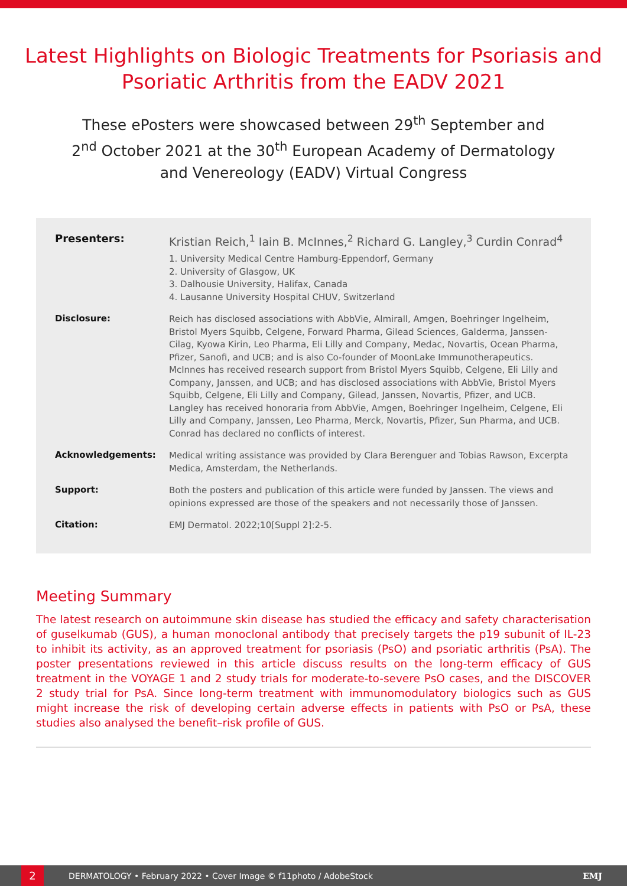Latest Highlights on Biologic Treatments for Psoriasis and Psoriatic Arthritis from the EADV 2021
These ePosters were showcased between 29<sup>th</sup> September and 2<sup>nd</sup> October 2021 at the 30<sup>th</sup> European Academy of Dermatology and Venereology (EADV) Virtual Congress
Presenters:
Kristian Reich,<sup>1</sup> Iain B. McInnes,<sup>2</sup> Richard G. Langley,<sup>3</sup> Curdin Conrad<sup>4</sup>
1. University Medical Centre Hamburg-Eppendorf, Germany
2. University of Glasgow, UK
3. Dalhousie University, Halifax, Canada
4. Lausanne University Hospital CHUV, Switzerland
Disclosure:
Reich has disclosed associations with AbbVie, Almirall, Amgen, Boehringer Ingelheim, Bristol Myers Squibb, Celgene, Forward Pharma, Gilead Sciences, Galderma, Janssen-Cilag, Kyowa Kirin, Leo Pharma, Eli Lilly and Company, Medac, Novartis, Ocean Pharma, Pfizer, Sanofi, and UCB; and is also Co-founder of MoonLake Immunotherapeutics. McInnes has received research support from Bristol Myers Squibb, Celgene, Eli Lilly and Company, Janssen, and UCB; and has disclosed associations with AbbVie, Bristol Myers Squibb, Celgene, Eli Lilly and Company, Gilead, Janssen, Novartis, Pfizer, and UCB. Langley has received honoraria from AbbVie, Amgen, Boehringer Ingelheim, Celgene, Eli Lilly and Company, Janssen, Leo Pharma, Merck, Novartis, Pfizer, Sun Pharma, and UCB. Conrad has declared no conflicts of interest.
Acknowledgements:
Medical writing assistance was provided by Clara Berenguer and Tobias Rawson, Excerpta Medica, Amsterdam, the Netherlands.
Support:
Both the posters and publication of this article were funded by Janssen. The views and opinions expressed are those of the speakers and not necessarily those of Janssen.
Citation:
EMJ Dermatol. 2022;10[Suppl 2]:2-5.
Meeting Summary
The latest research on autoimmune skin disease has studied the efficacy and safety characterisation of guselkumab (GUS), a human monoclonal antibody that precisely targets the p19 subunit of IL-23 to inhibit its activity, as an approved treatment for psoriasis (PsO) and psoriatic arthritis (PsA). The poster presentations reviewed in this article discuss results on the long-term efficacy of GUS treatment in the VOYAGE 1 and 2 study trials for moderate-to-severe PsO cases, and the DISCOVER 2 study trial for PsA. Since long-term treatment with immunomodulatory biologics such as GUS might increase the risk of developing certain adverse effects in patients with PsO or PsA, these studies also analysed the benefit–risk profile of GUS.
2
DERMATOLOGY • February 2022 • Cover Image © f11photo / AdobeStock
EMJ